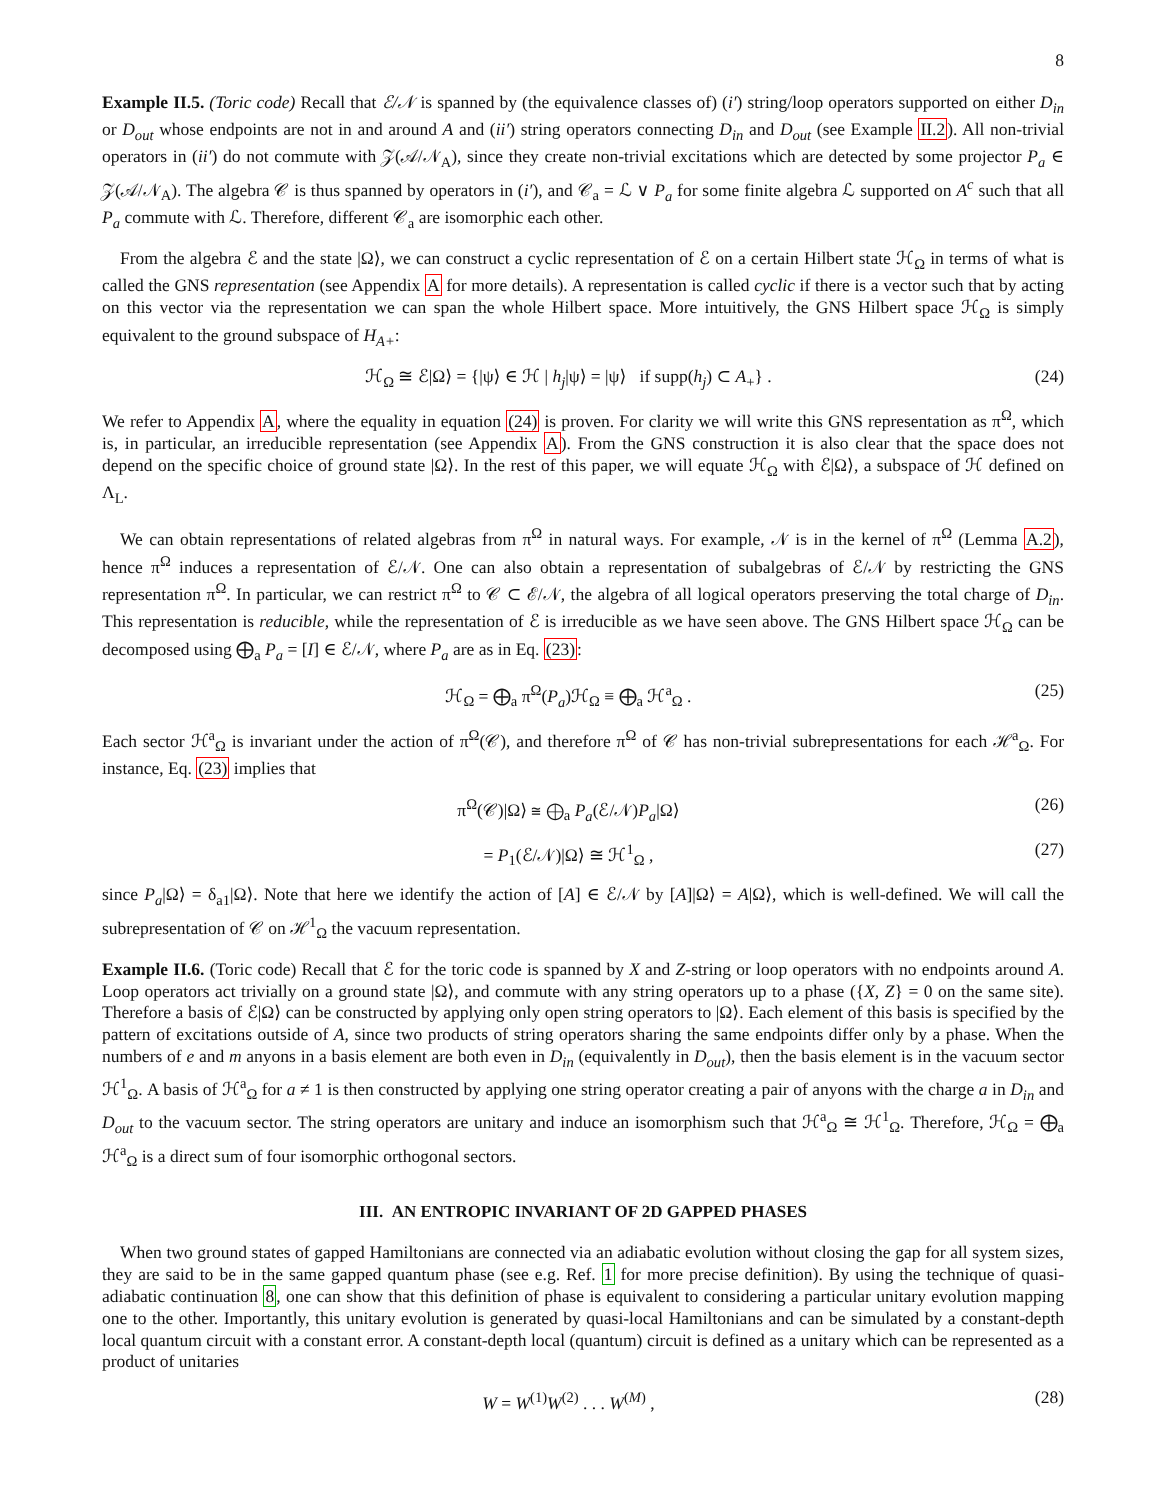8
Example II.5. (Toric code) Recall that ℰ/𝒩 is spanned by (the equivalence classes of) (i′) string/loop operators supported on either D<sub>in</sub> or D<sub>out</sub> whose endpoints are not in and around A and (ii′) string operators connecting D<sub>in</sub> and D<sub>out</sub> (see Example II.2). All non-trivial operators in (ii′) do not commute with 𝒵(𝒜/𝒩<sub>A</sub>), since they create non-trivial excitations which are detected by some projector P<sub>a</sub> ∈ 𝒵(𝒜/𝒩<sub>A</sub>). The algebra 𝒞 is thus spanned by operators in (i′), and 𝒞<sub>a</sub> = ℒ ∨ P<sub>a</sub> for some finite algebra ℒ supported on A<sup>c</sup> such that all P<sub>a</sub> commute with ℒ. Therefore, different 𝒞<sub>a</sub> are isomorphic each other.
From the algebra ℰ and the state |Ω⟩, we can construct a cyclic representation of ℰ on a certain Hilbert state ℋ<sub>Ω</sub> in terms of what is called the GNS representation (see Appendix A for more details). A representation is called cyclic if there is a vector such that by acting on this vector via the representation we can span the whole Hilbert space. More intuitively, the GNS Hilbert space ℋ<sub>Ω</sub> is simply equivalent to the ground subspace of H<sub>A+</sub>:
ℋ<sub>Ω</sub> ≅ ℰ|Ω⟩ = {|ψ⟩ ∈ ℋ | h<sub>j</sub>|ψ⟩ = |ψ⟩ if supp(h<sub>j</sub>) ⊂ A<sub>+</sub>} . (24)
We refer to Appendix A, where the equality in equation (24) is proven. For clarity we will write this GNS representation as π<sup>Ω</sup>, which is, in particular, an irreducible representation (see Appendix A). From the GNS construction it is also clear that the space does not depend on the specific choice of ground state |Ω⟩. In the rest of this paper, we will equate ℋ<sub>Ω</sub> with ℰ|Ω⟩, a subspace of ℋ defined on Λ<sub>L</sub>.
We can obtain representations of related algebras from π<sup>Ω</sup> in natural ways. For example, 𝒩 is in the kernel of π<sup>Ω</sup> (Lemma A.2), hence π<sup>Ω</sup> induces a representation of ℰ/𝒩. One can also obtain a representation of subalgebras of ℰ/𝒩 by restricting the GNS representation π<sup>Ω</sup>. In particular, we can restrict π<sup>Ω</sup> to 𝒞 ⊂ ℰ/𝒩, the algebra of all logical operators preserving the total charge of D<sub>in</sub>. This representation is reducible, while the representation of ℰ is irreducible as we have seen above. The GNS Hilbert space ℋ<sub>Ω</sub> can be decomposed using ⨁<sub>a</sub> P<sub>a</sub> = [I] ∈ ℰ/𝒩, where P<sub>a</sub> are as in Eq. (23):
ℋ<sub>Ω</sub> = ⨁<sub>a</sub> π<sup>Ω</sup>(P<sub>a</sub>)ℋ<sub>Ω</sub> ≡ ⨁<sub>a</sub> ℋ<sup>a</sup><sub>Ω</sub> . (25)
Each sector ℋ<sup>a</sup><sub>Ω</sub> is invariant under the action of π<sup>Ω</sup>(𝒞), and therefore π<sup>Ω</sup> of 𝒞 has non-trivial subrepresentations for each ℋ<sup>a</sup><sub>Ω</sub>. For instance, Eq. (23) implies that
π<sup>Ω</sup>(𝒞)|Ω⟩ ≅ ⨁<sub>a</sub> P<sub>a</sub>(ℰ/𝒩)P<sub>a</sub>|Ω⟩ (26)
= P<sub>1</sub>(ℰ/𝒩)|Ω⟩ ≅ ℋ<sup>1</sup><sub>Ω</sub> , (27)
since P<sub>a</sub>|Ω⟩ = δ<sub>a1</sub>|Ω⟩. Note that here we identify the action of [A] ∈ ℰ/𝒩 by [A]|Ω⟩ = A|Ω⟩, which is well-defined. We will call the subrepresentation of 𝒞 on ℋ<sup>1</sup><sub>Ω</sub> the vacuum representation.
Example II.6. (Toric code) Recall that ℰ for the toric code is spanned by X and Z-string or loop operators with no endpoints around A. Loop operators act trivially on a ground state |Ω⟩, and commute with any string operators up to a phase ({X, Z} = 0 on the same site). Therefore a basis of ℰ|Ω⟩ can be constructed by applying only open string operators to |Ω⟩. Each element of this basis is specified by the pattern of excitations outside of A, since two products of string operators sharing the same endpoints differ only by a phase. When the numbers of e and m anyons in a basis element are both even in D<sub>in</sub> (equivalently in D<sub>out</sub>), then the basis element is in the vacuum sector ℋ<sup>1</sup><sub>Ω</sub>. A basis of ℋ<sup>a</sup><sub>Ω</sub> for a ≠ 1 is then constructed by applying one string operator creating a pair of anyons with the charge a in D<sub>in</sub> and D<sub>out</sub> to the vacuum sector. The string operators are unitary and induce an isomorphism such that ℋ<sup>a</sup><sub>Ω</sub> ≅ ℋ<sup>1</sup><sub>Ω</sub>. Therefore, ℋ<sub>Ω</sub> = ⨁<sub>a</sub> ℋ<sup>a</sup><sub>Ω</sub> is a direct sum of four isomorphic orthogonal sectors.
III. AN ENTROPIC INVARIANT OF 2D GAPPED PHASES
When two ground states of gapped Hamiltonians are connected via an adiabatic evolution without closing the gap for all system sizes, they are said to be in the same gapped quantum phase (see e.g. Ref. 1 for more precise definition). By using the technique of quasi-adiabatic continuation 8, one can show that this definition of phase is equivalent to considering a particular unitary evolution mapping one to the other. Importantly, this unitary evolution is generated by quasi-local Hamiltonians and can be simulated by a constant-depth local quantum circuit with a constant error. A constant-depth local (quantum) circuit is defined as a unitary which can be represented as a product of unitaries
W = W<sup>(1)</sup>W<sup>(2)</sup> . . . W<sup>(M)</sup> , (28)